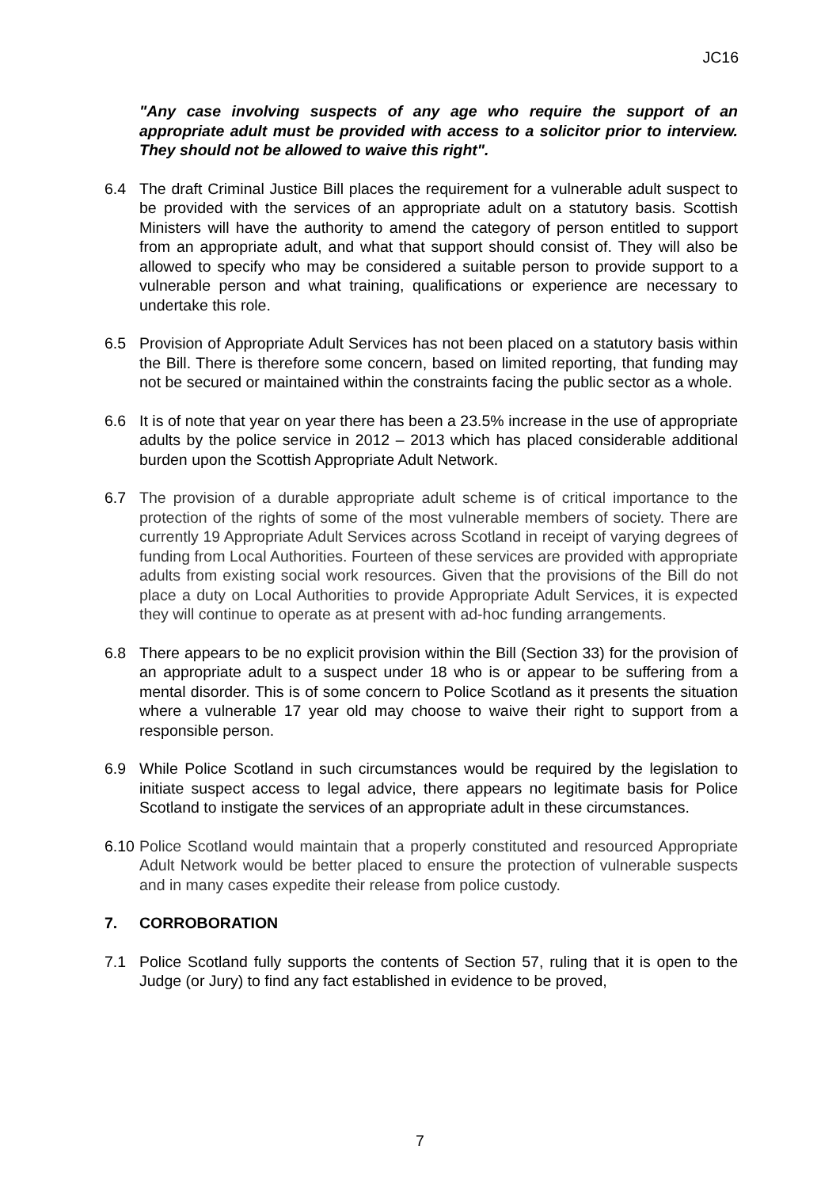JC16
"Any case involving suspects of any age who require the support of an appropriate adult must be provided with access to a solicitor prior to interview. They should not be allowed to waive this right".
6.4 The draft Criminal Justice Bill places the requirement for a vulnerable adult suspect to be provided with the services of an appropriate adult on a statutory basis. Scottish Ministers will have the authority to amend the category of person entitled to support from an appropriate adult, and what that support should consist of. They will also be allowed to specify who may be considered a suitable person to provide support to a vulnerable person and what training, qualifications or experience are necessary to undertake this role.
6.5 Provision of Appropriate Adult Services has not been placed on a statutory basis within the Bill. There is therefore some concern, based on limited reporting, that funding may not be secured or maintained within the constraints facing the public sector as a whole.
6.6 It is of note that year on year there has been a 23.5% increase in the use of appropriate adults by the police service in 2012 – 2013 which has placed considerable additional burden upon the Scottish Appropriate Adult Network.
6.7 The provision of a durable appropriate adult scheme is of critical importance to the protection of the rights of some of the most vulnerable members of society. There are currently 19 Appropriate Adult Services across Scotland in receipt of varying degrees of funding from Local Authorities. Fourteen of these services are provided with appropriate adults from existing social work resources. Given that the provisions of the Bill do not place a duty on Local Authorities to provide Appropriate Adult Services, it is expected they will continue to operate as at present with ad-hoc funding arrangements.
6.8 There appears to be no explicit provision within the Bill (Section 33) for the provision of an appropriate adult to a suspect under 18 who is or appear to be suffering from a mental disorder. This is of some concern to Police Scotland as it presents the situation where a vulnerable 17 year old may choose to waive their right to support from a responsible person.
6.9 While Police Scotland in such circumstances would be required by the legislation to initiate suspect access to legal advice, there appears no legitimate basis for Police Scotland to instigate the services of an appropriate adult in these circumstances.
6.10
Police Scotland would maintain that a properly constituted and resourced Appropriate Adult Network would be better placed to ensure the protection of vulnerable suspects and in many cases expedite their release from police custody.
7. CORROBORATION
7.1 Police Scotland fully supports the contents of Section 57, ruling that it is open to the Judge (or Jury) to find any fact established in evidence to be proved,
7